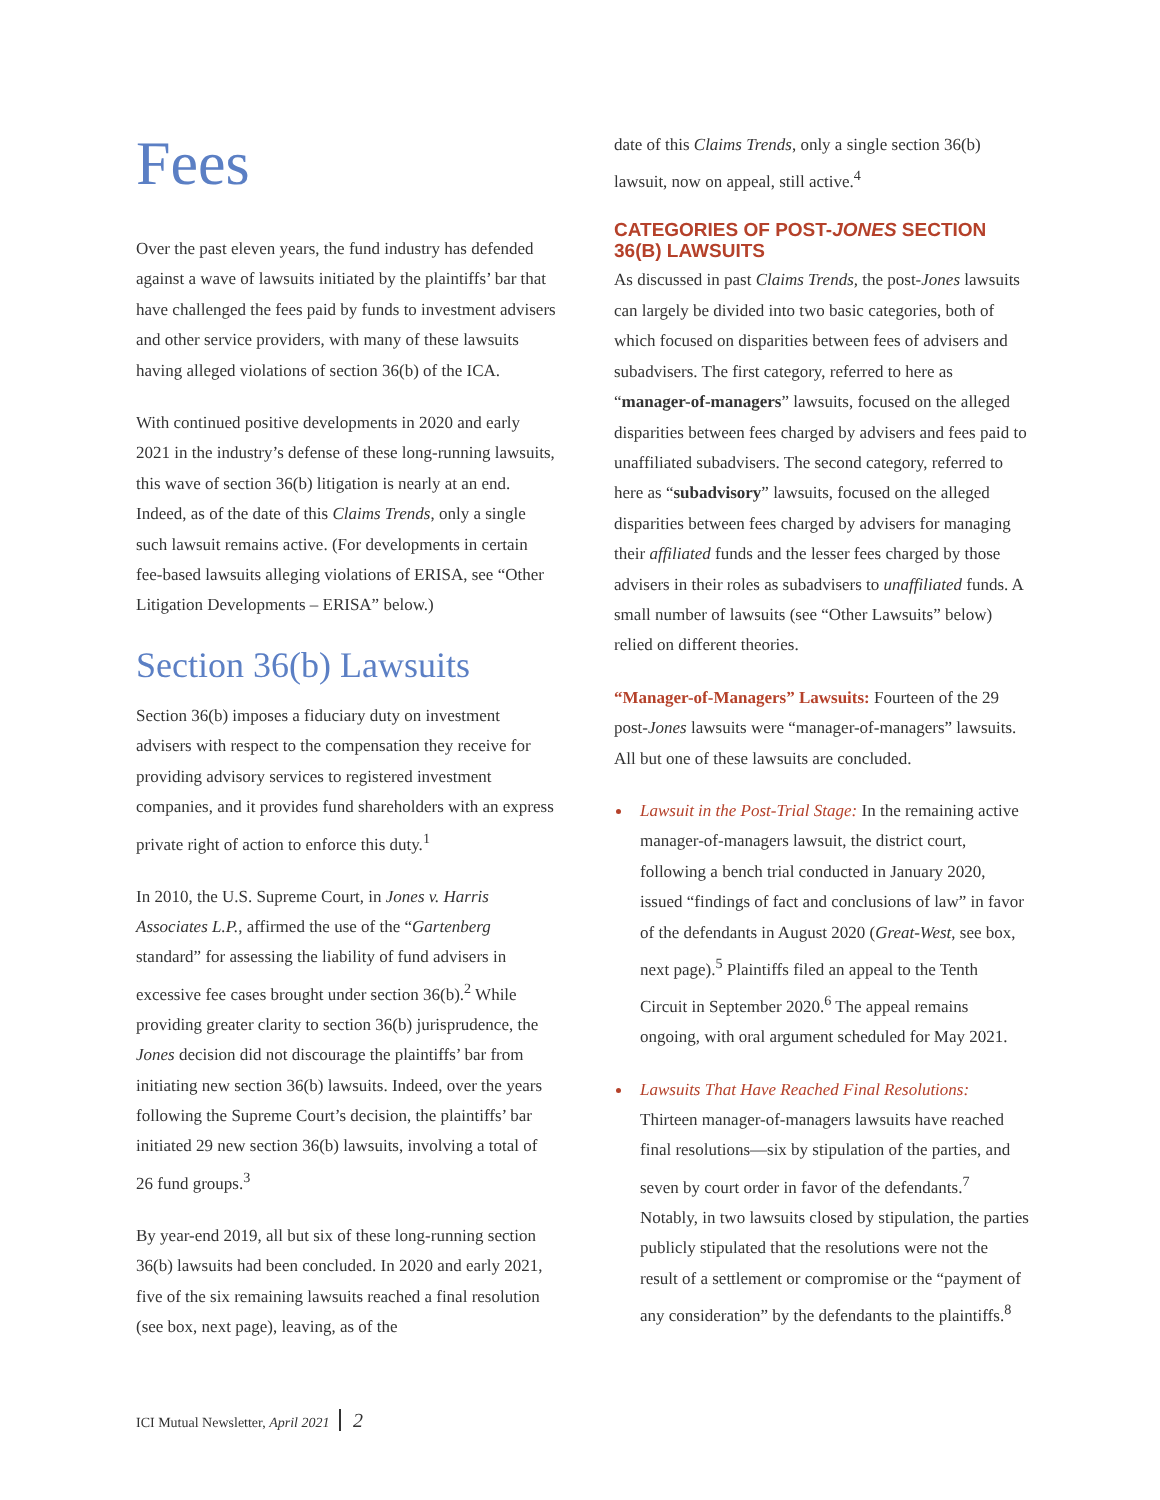Fees
Over the past eleven years, the fund industry has defended against a wave of lawsuits initiated by the plaintiffs’ bar that have challenged the fees paid by funds to investment advisers and other service providers, with many of these lawsuits having alleged violations of section 36(b) of the ICA.
With continued positive developments in 2020 and early 2021 in the industry’s defense of these long-running lawsuits, this wave of section 36(b) litigation is nearly at an end. Indeed, as of the date of this Claims Trends, only a single such lawsuit remains active. (For developments in certain fee-based lawsuits alleging violations of ERISA, see “Other Litigation Developments – ERISA” below.)
Section 36(b) Lawsuits
Section 36(b) imposes a fiduciary duty on investment advisers with respect to the compensation they receive for providing advisory services to registered investment companies, and it provides fund shareholders with an express private right of action to enforce this duty.<sup>1</sup>
In 2010, the U.S. Supreme Court, in Jones v. Harris Associates L.P., affirmed the use of the “Gartenberg standard” for assessing the liability of fund advisers in excessive fee cases brought under section 36(b).<sup>2</sup> While providing greater clarity to section 36(b) jurisprudence, the Jones decision did not discourage the plaintiffs’ bar from initiating new section 36(b) lawsuits. Indeed, over the years following the Supreme Court’s decision, the plaintiffs’ bar initiated 29 new section 36(b) lawsuits, involving a total of 26 fund groups.<sup>3</sup>
By year-end 2019, all but six of these long-running section 36(b) lawsuits had been concluded. In 2020 and early 2021, five of the six remaining lawsuits reached a final resolution (see box, next page), leaving, as of the
date of this Claims Trends, only a single section 36(b) lawsuit, now on appeal, still active.<sup>4</sup>
CATEGORIES OF POST-JONES SECTION 36(B) LAWSUITS
As discussed in past Claims Trends, the post-Jones lawsuits can largely be divided into two basic categories, both of which focused on disparities between fees of advisers and subadvisers. The first category, referred to here as “manager-of-managers” lawsuits, focused on the alleged disparities between fees charged by advisers and fees paid to unaffiliated subadvisers. The second category, referred to here as “subadvisory” lawsuits, focused on the alleged disparities between fees charged by advisers for managing their affiliated funds and the lesser fees charged by those advisers in their roles as subadvisers to unaffiliated funds. A small number of lawsuits (see “Other Lawsuits” below) relied on different theories.
“Manager-of-Managers” Lawsuits: Fourteen of the 29 post-Jones lawsuits were “manager-of-managers” lawsuits. All but one of these lawsuits are concluded.
Lawsuit in the Post-Trial Stage: In the remaining active manager-of-managers lawsuit, the district court, following a bench trial conducted in January 2020, issued “findings of fact and conclusions of law” in favor of the defendants in August 2020 (Great-West, see box, next page).<sup>5</sup> Plaintiffs filed an appeal to the Tenth Circuit in September 2020.<sup>6</sup> The appeal remains ongoing, with oral argument scheduled for May 2021.
Lawsuits That Have Reached Final Resolutions: Thirteen manager-of-managers lawsuits have reached final resolutions—six by stipulation of the parties, and seven by court order in favor of the defendants.<sup>7</sup> Notably, in two lawsuits closed by stipulation, the parties publicly stipulated that the resolutions were not the result of a settlement or compromise or the “payment of any consideration” by the defendants to the plaintiffs.<sup>8</sup>
ICI Mutual Newsletter, April 2021 2